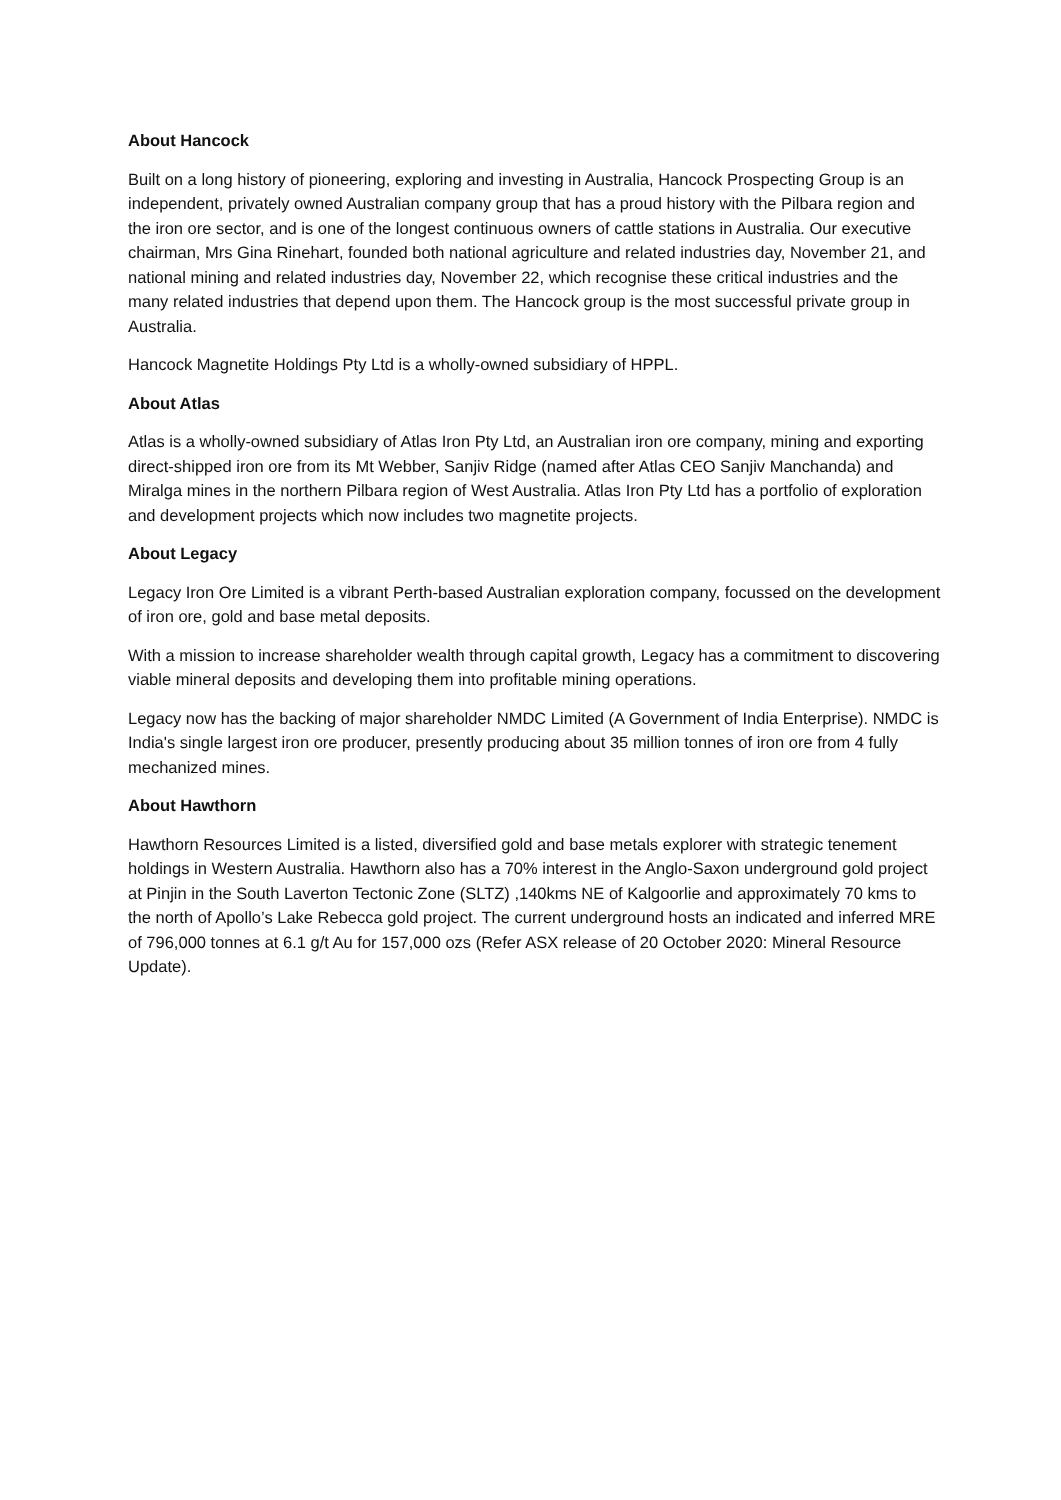About Hancock
Built on a long history of pioneering, exploring and investing in Australia, Hancock Prospecting Group is an independent, privately owned Australian company group that has a proud history with the Pilbara region and the iron ore sector, and is one of the longest continuous owners of cattle stations in Australia. Our executive chairman, Mrs Gina Rinehart, founded both national agriculture and related industries day, November 21, and national mining and related industries day, November 22, which recognise these critical industries and the many related industries that depend upon them. The Hancock group is the most successful private group in Australia.
Hancock Magnetite Holdings Pty Ltd is a wholly-owned subsidiary of HPPL.
About Atlas
Atlas is a wholly-owned subsidiary of Atlas Iron Pty Ltd, an Australian iron ore company, mining and exporting direct-shipped iron ore from its Mt Webber, Sanjiv Ridge (named after Atlas CEO Sanjiv Manchanda) and Miralga mines in the northern Pilbara region of West Australia. Atlas Iron Pty Ltd has a portfolio of exploration and development projects which now includes two magnetite projects.
About Legacy
Legacy Iron Ore Limited is a vibrant Perth-based Australian exploration company, focussed on the development of iron ore, gold and base metal deposits.
With a mission to increase shareholder wealth through capital growth, Legacy has a commitment to discovering viable mineral deposits and developing them into profitable mining operations.
Legacy now has the backing of major shareholder NMDC Limited (A Government of India Enterprise). NMDC is India's single largest iron ore producer, presently producing about 35 million tonnes of iron ore from 4 fully mechanized mines.
About Hawthorn
Hawthorn Resources Limited is a listed, diversified gold and base metals explorer with strategic tenement holdings in Western Australia. Hawthorn also has a 70% interest in the Anglo-Saxon underground gold project at Pinjin in the South Laverton Tectonic Zone (SLTZ) ,140kms NE of Kalgoorlie and approximately 70 kms to the north of Apollo’s Lake Rebecca gold project. The current underground hosts an indicated and inferred MRE of 796,000 tonnes at 6.1 g/t Au for 157,000 ozs (Refer ASX release of 20 October 2020: Mineral Resource Update).